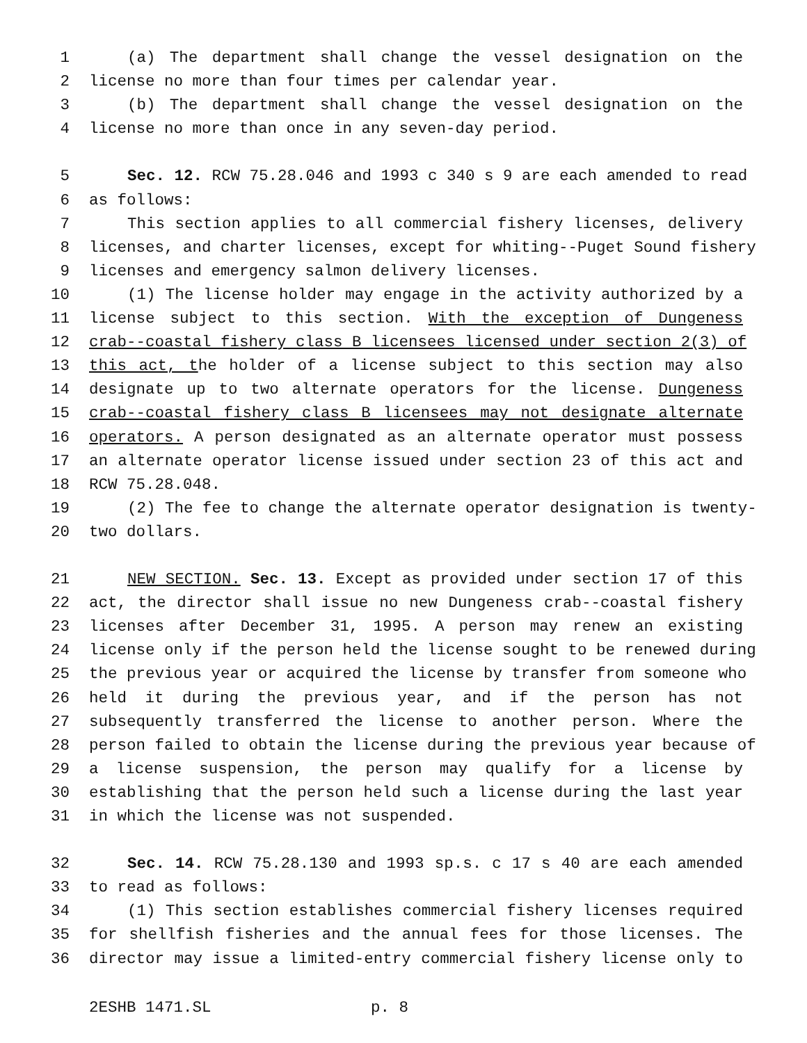1 (a) The department shall change the vessel designation on the
2 license no more than four times per calendar year.
3 (b) The department shall change the vessel designation on the
4 license no more than once in any seven-day period.
5 Sec. 12. RCW 75.28.046 and 1993 c 340 s 9 are each amended to read
6 as follows:
7 This section applies to all commercial fishery licenses, delivery
8 licenses, and charter licenses, except for whiting--Puget Sound fishery
9 licenses and emergency salmon delivery licenses.
10 (1) The license holder may engage in the activity authorized by a
11 license subject to this section. With the exception of Dungeness
12 crab--coastal fishery class B licensees licensed under section 2(3) of
13 this act, the holder of a license subject to this section may also
14 designate up to two alternate operators for the license. Dungeness
15 crab--coastal fishery class B licensees may not designate alternate
16 operators. A person designated as an alternate operator must possess
17 an alternate operator license issued under section 23 of this act and
18 RCW 75.28.048.
19 (2) The fee to change the alternate operator designation is twenty-
20 two dollars.
21 NEW SECTION. Sec. 13. Except as provided under section 17 of this
22 act, the director shall issue no new Dungeness crab--coastal fishery
23 licenses after December 31, 1995. A person may renew an existing
24 license only if the person held the license sought to be renewed during
25 the previous year or acquired the license by transfer from someone who
26 held it during the previous year, and if the person has not
27 subsequently transferred the license to another person. Where the
28 person failed to obtain the license during the previous year because of
29 a license suspension, the person may qualify for a license by
30 establishing that the person held such a license during the last year
31 in which the license was not suspended.
32 Sec. 14. RCW 75.28.130 and 1993 sp.s. c 17 s 40 are each amended
33 to read as follows:
34 (1) This section establishes commercial fishery licenses required
35 for shellfish fisheries and the annual fees for those licenses. The
36 director may issue a limited-entry commercial fishery license only to
2ESHB 1471.SL p. 8